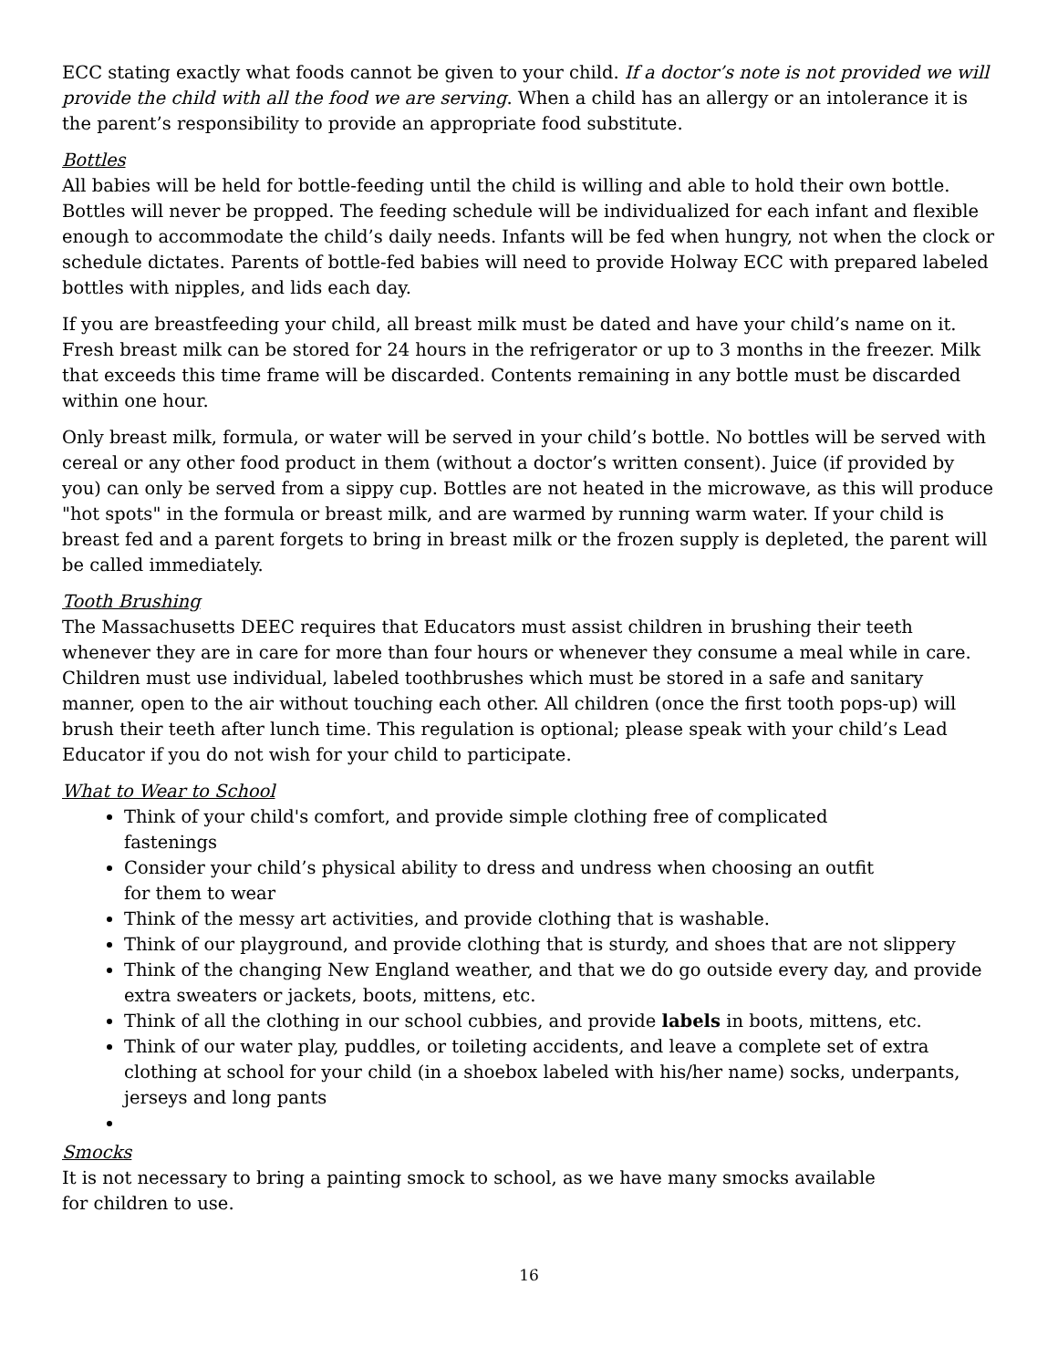ECC stating exactly what foods cannot be given to your child. If a doctor’s note is not provided we will provide the child with all the food we are serving. When a child has an allergy or an intolerance it is the parent’s responsibility to provide an appropriate food substitute.
Bottles
All babies will be held for bottle-feeding until the child is willing and able to hold their own bottle. Bottles will never be propped. The feeding schedule will be individualized for each infant and flexible enough to accommodate the child’s daily needs. Infants will be fed when hungry, not when the clock or schedule dictates. Parents of bottle-fed babies will need to provide Holway ECC with prepared labeled bottles with nipples, and lids each day.
If you are breastfeeding your child, all breast milk must be dated and have your child’s name on it. Fresh breast milk can be stored for 24 hours in the refrigerator or up to 3 months in the freezer. Milk that exceeds this time frame will be discarded. Contents remaining in any bottle must be discarded within one hour.
Only breast milk, formula, or water will be served in your child’s bottle. No bottles will be served with cereal or any other food product in them (without a doctor’s written consent). Juice (if provided by you) can only be served from a sippy cup. Bottles are not heated in the microwave, as this will produce "hot spots" in the formula or breast milk, and are warmed by running warm water. If your child is breast fed and a parent forgets to bring in breast milk or the frozen supply is depleted, the parent will be called immediately.
Tooth Brushing
The Massachusetts DEEC requires that Educators must assist children in brushing their teeth whenever they are in care for more than four hours or whenever they consume a meal while in care. Children must use individual, labeled toothbrushes which must be stored in a safe and sanitary manner, open to the air without touching each other. All children (once the first tooth pops-up) will brush their teeth after lunch time. This regulation is optional; please speak with your child’s Lead Educator if you do not wish for your child to participate.
What to Wear to School
Think of your child's comfort, and provide simple clothing free of complicated fastenings
Consider your child’s physical ability to dress and undress when choosing an outfit for them to wear
Think of the messy art activities, and provide clothing that is washable.
Think of our playground, and provide clothing that is sturdy, and shoes that are not slippery
Think of the changing New England weather, and that we do go outside every day, and provide extra sweaters or jackets, boots, mittens, etc.
Think of all the clothing in our school cubbies, and provide labels in boots, mittens, etc.
Think of our water play, puddles, or toileting accidents, and leave a complete set of extra clothing at school for your child (in a shoebox labeled with his/her name) socks, underpants, jerseys and long pants
Smocks
It is not necessary to bring a painting smock to school, as we have many smocks available for children to use.
16